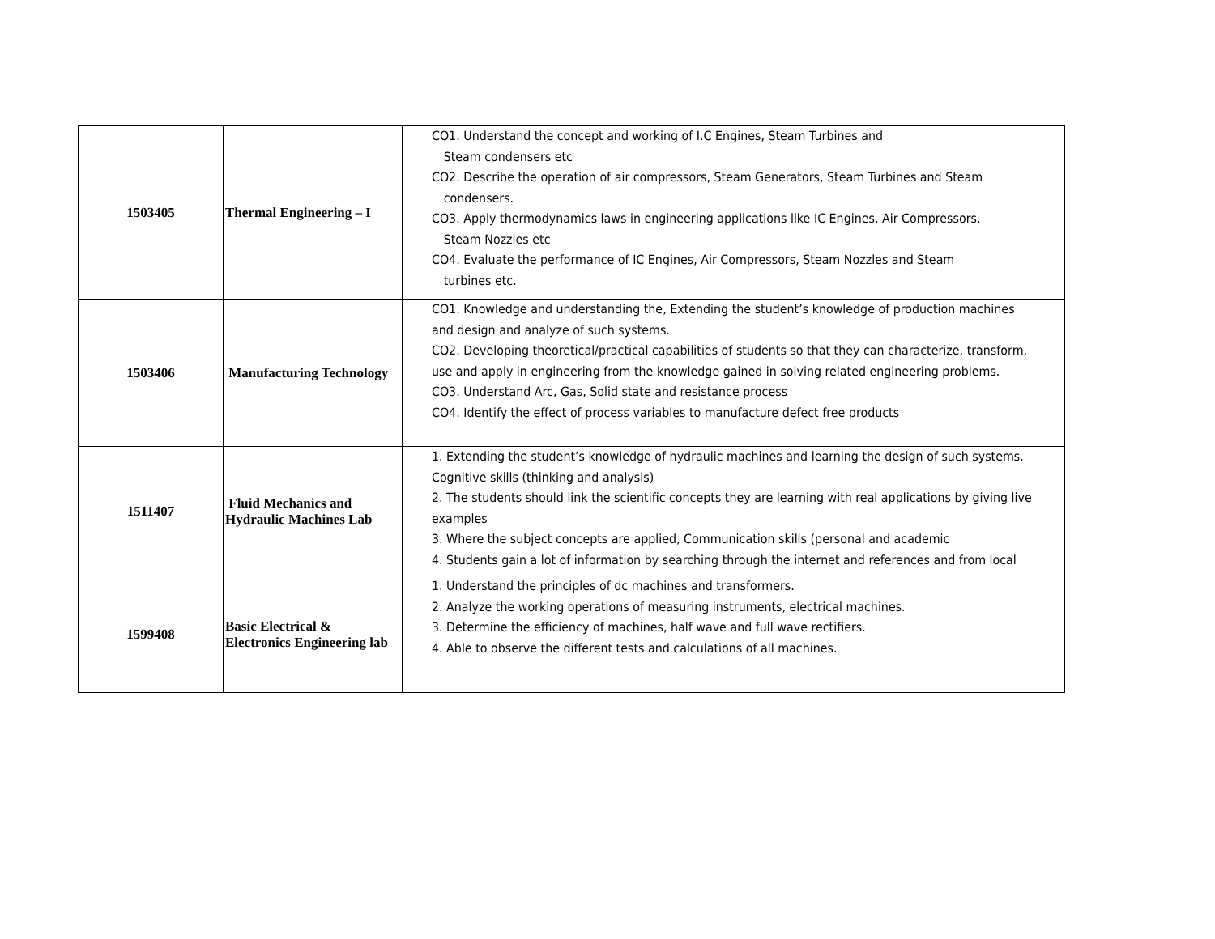| 1503405 | Thermal Engineering – I | CO1. Understand the concept and working of I.C Engines, Steam Turbines and Steam condensers etc CO2. Describe the operation of air compressors, Steam Generators, Steam Turbines and Steam condensers. CO3. Apply thermodynamics laws in engineering applications like IC Engines, Air Compressors, Steam Nozzles etc CO4. Evaluate the performance of IC Engines, Air Compressors, Steam Nozzles and Steam turbines etc. |
| 1503406 | Manufacturing Technology | CO1. Knowledge and understanding the, Extending the student’s knowledge of production machines and design and analyze of such systems. CO2. Developing theoretical/practical capabilities of students so that they can characterize, transform, use and apply in engineering from the knowledge gained in solving related engineering problems. CO3. Understand Arc, Gas, Solid state and resistance process CO4. Identify the effect of process variables to manufacture defect free products |
| 1511407 | Fluid Mechanics and Hydraulic Machines Lab | 1. Extending the student’s knowledge of hydraulic machines and learning the design of such systems. Cognitive skills (thinking and analysis) 2. The students should link the scientific concepts they are learning with real applications by giving live examples 3. Where the subject concepts are applied, Communication skills (personal and academic 4. Students gain a lot of information by searching through the internet and references and from local |
| 1599408 | Basic Electrical & Electronics Engineering lab | 1. Understand the principles of dc machines and transformers. 2. Analyze the working operations of measuring instruments, electrical machines. 3. Determine the efficiency of machines, half wave and full wave rectifiers. 4. Able to observe the different tests and calculations of all machines. |